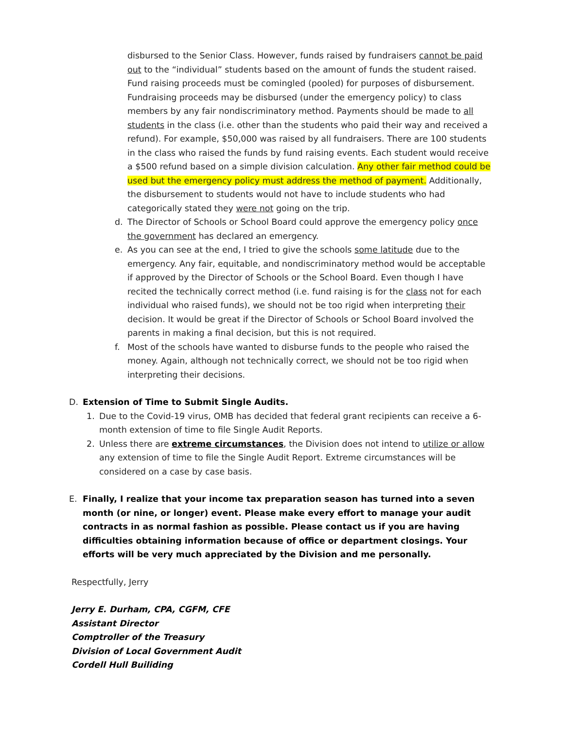disbursed to the Senior Class. However, funds raised by fundraisers cannot be paid out to the “individual” students based on the amount of funds the student raised. Fund raising proceeds must be comingled (pooled) for purposes of disbursement. Fundraising proceeds may be disbursed (under the emergency policy) to class members by any fair nondiscriminatory method. Payments should be made to all students in the class (i.e. other than the students who paid their way and received a refund). For example, $50,000 was raised by all fundraisers. There are 100 students in the class who raised the funds by fund raising events. Each student would receive a $500 refund based on a simple division calculation. Any other fair method could be used but the emergency policy must address the method of payment. Additionally, the disbursement to students would not have to include students who had categorically stated they were not going on the trip.
d. The Director of Schools or School Board could approve the emergency policy once the government has declared an emergency.
e. As you can see at the end, I tried to give the schools some latitude due to the emergency. Any fair, equitable, and nondiscriminatory method would be acceptable if approved by the Director of Schools or the School Board. Even though I have recited the technically correct method (i.e. fund raising is for the class not for each individual who raised funds), we should not be too rigid when interpreting their decision. It would be great if the Director of Schools or School Board involved the parents in making a final decision, but this is not required.
f. Most of the schools have wanted to disburse funds to the people who raised the money. Again, although not technically correct, we should not be too rigid when interpreting their decisions.
D. Extension of Time to Submit Single Audits.
1. Due to the Covid-19 virus, OMB has decided that federal grant recipients can receive a 6-month extension of time to file Single Audit Reports.
2. Unless there are extreme circumstances, the Division does not intend to utilize or allow any extension of time to file the Single Audit Report. Extreme circumstances will be considered on a case by case basis.
E. Finally, I realize that your income tax preparation season has turned into a seven month (or nine, or longer) event. Please make every effort to manage your audit contracts in as normal fashion as possible. Please contact us if you are having difficulties obtaining information because of office or department closings. Your efforts will be very much appreciated by the Division and me personally.
Respectfully, Jerry
Jerry E. Durham, CPA, CGFM, CFE
Assistant Director
Comptroller of the Treasury
Division of Local Government Audit
Cordell Hull Builiding